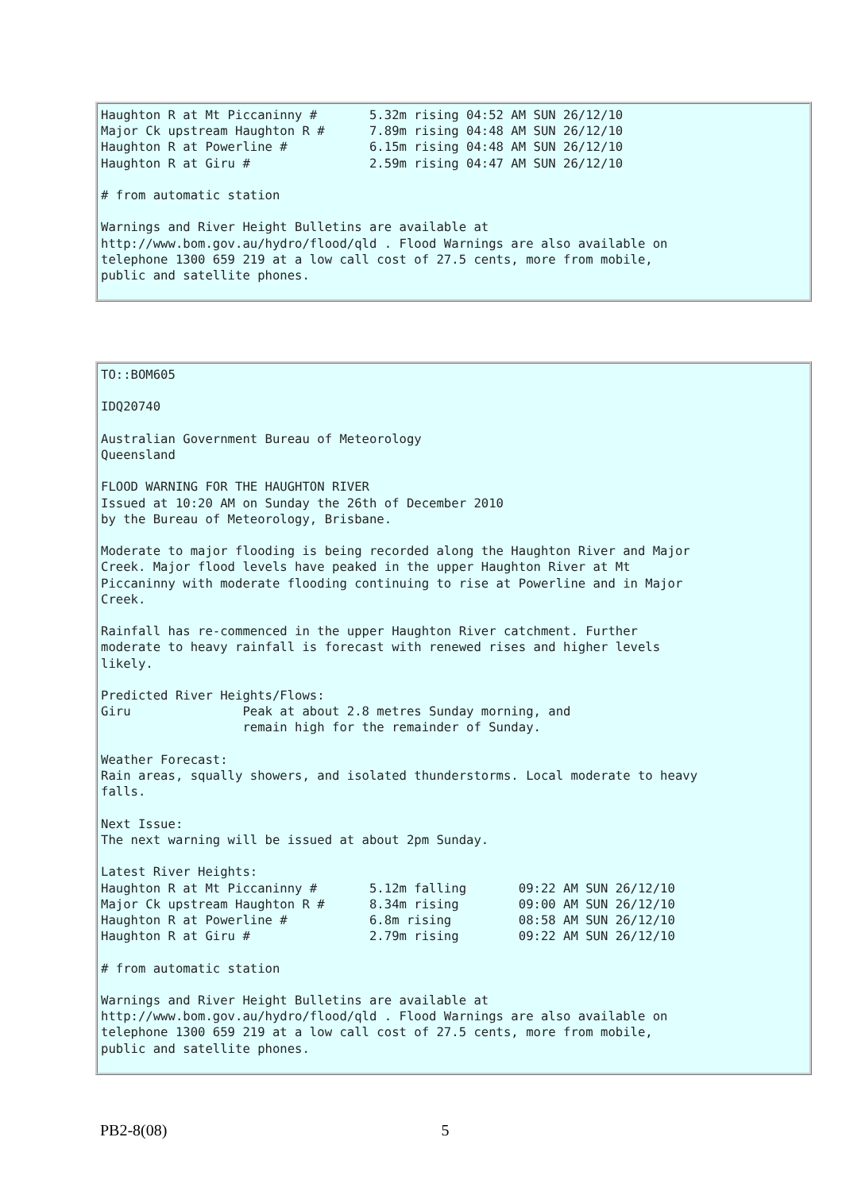Haughton R at Mt Piccaninny # 5.32m rising 04:52 AM SUN 26/12/10 Major Ck upstream Haughton R # 7.89m rising 04:48 AM SUN 26/12/10 Haughton R at Powerline # 6.15m rising 04:48 AM SUN 26/12/10 Haughton R at Giru # 2.59m rising 04:47 AM SUN 26/12/10 # from automatic station Warnings and River Height Bulletins are available at http://www.bom.gov.au/hydro/flood/qld . Flood Warnings are also available on telephone 1300 659 219 at a low call cost of 27.5 cents, more from mobile, public and satellite phones.
TO::BOM605 IDQ20740 Australian Government Bureau of Meteorology Queensland FLOOD WARNING FOR THE HAUGHTON RIVER Issued at 10:20 AM on Sunday the 26th of December 2010 by the Bureau of Meteorology, Brisbane. Moderate to major flooding is being recorded along the Haughton River and Major Creek. Major flood levels have peaked in the upper Haughton River at Mt Piccaninny with moderate flooding continuing to rise at Powerline and in Major Creek. Rainfall has re-commenced in the upper Haughton River catchment. Further moderate to heavy rainfall is forecast with renewed rises and higher levels likely. Predicted River Heights/Flows: Giru Peak at about 2.8 metres Sunday morning, and remain high for the remainder of Sunday. Weather Forecast: Rain areas, squally showers, and isolated thunderstorms. Local moderate to heavy falls. Next Issue: The next warning will be issued at about 2pm Sunday. Latest River Heights: Haughton R at Mt Piccaninny # 5.12m falling 09:22 AM SUN 26/12/10 Major Ck upstream Haughton R # 8.34m rising 09:00 AM SUN 26/12/10 Haughton R at Powerline # 6.8m rising 08:58 AM SUN 26/12/10 Haughton R at Giru # 2.79m rising 09:22 AM SUN 26/12/10 # from automatic station Warnings and River Height Bulletins are available at http://www.bom.gov.au/hydro/flood/qld . Flood Warnings are also available on telephone 1300 659 219 at a low call cost of 27.5 cents, more from mobile, public and satellite phones.
PB2-8(08) 5